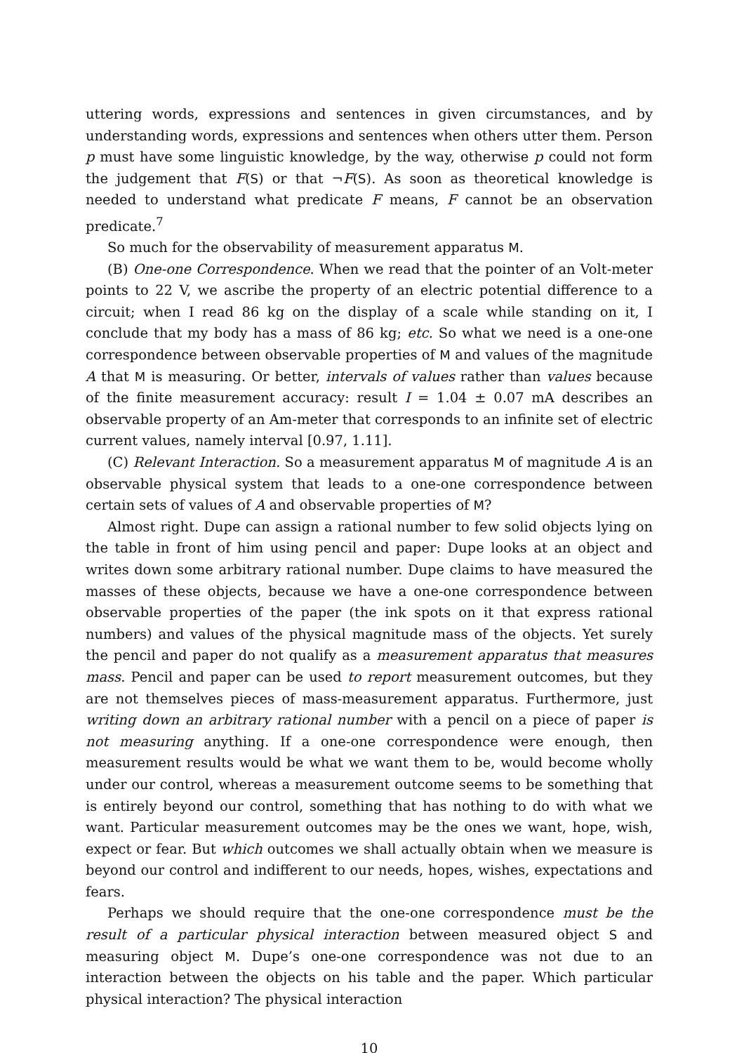uttering words, expressions and sentences in given circumstances, and by understanding words, expressions and sentences when others utter them. Person p must have some linguistic knowledge, by the way, otherwise p could not form the judgement that F(S) or that ¬F(S). As soon as theoretical knowledge is needed to understand what predicate F means, F cannot be an observation predicate.<sup>7</sup>
So much for the observability of measurement apparatus M.
(B) One-one Correspondence. When we read that the pointer of an Volt-meter points to 22 V, we ascribe the property of an electric potential difference to a circuit; when I read 86 kg on the display of a scale while standing on it, I conclude that my body has a mass of 86 kg; etc. So what we need is a one-one correspondence between observable properties of M and values of the magnitude A that M is measuring. Or better, intervals of values rather than values because of the finite measurement accuracy: result I = 1.04 ± 0.07 mA describes an observable property of an Am-meter that corresponds to an infinite set of electric current values, namely interval [0.97, 1.11].
(C) Relevant Interaction. So a measurement apparatus M of magnitude A is an observable physical system that leads to a one-one correspondence between certain sets of values of A and observable properties of M?
Almost right. Dupe can assign a rational number to few solid objects lying on the table in front of him using pencil and paper: Dupe looks at an object and writes down some arbitrary rational number. Dupe claims to have measured the masses of these objects, because we have a one-one correspondence between observable properties of the paper (the ink spots on it that express rational numbers) and values of the physical magnitude mass of the objects. Yet surely the pencil and paper do not qualify as a measurement apparatus that measures mass. Pencil and paper can be used to report measurement outcomes, but they are not themselves pieces of mass-measurement apparatus. Furthermore, just writing down an arbitrary rational number with a pencil on a piece of paper is not measuring anything. If a one-one correspondence were enough, then measurement results would be what we want them to be, would become wholly under our control, whereas a measurement outcome seems to be something that is entirely beyond our control, something that has nothing to do with what we want. Particular measurement outcomes may be the ones we want, hope, wish, expect or fear. But which outcomes we shall actually obtain when we measure is beyond our control and indifferent to our needs, hopes, wishes, expectations and fears.
Perhaps we should require that the one-one correspondence must be the result of a particular physical interaction between measured object S and measuring object M. Dupe’s one-one correspondence was not due to an interaction between the objects on his table and the paper. Which particular physical interaction? The physical interaction
10